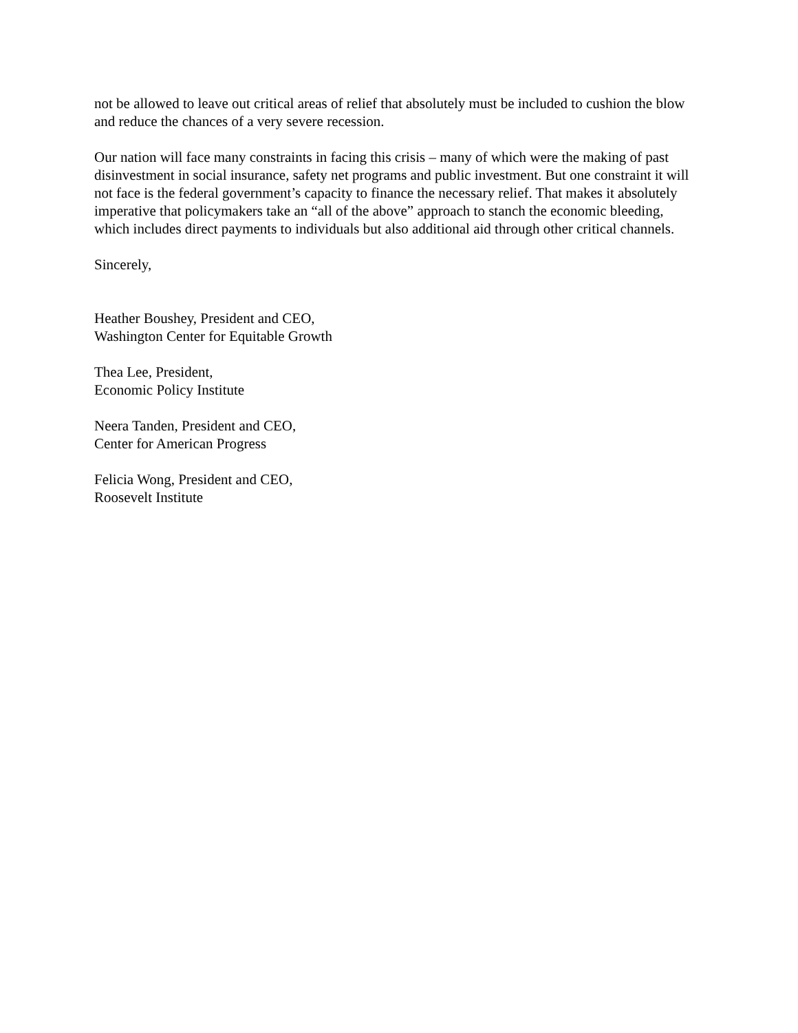not be allowed to leave out critical areas of relief that absolutely must be included to cushion the blow and reduce the chances of a very severe recession.
Our nation will face many constraints in facing this crisis – many of which were the making of past disinvestment in social insurance, safety net programs and public investment. But one constraint it will not face is the federal government’s capacity to finance the necessary relief. That makes it absolutely imperative that policymakers take an “all of the above” approach to stanch the economic bleeding, which includes direct payments to individuals but also additional aid through other critical channels.
Sincerely,
Heather Boushey, President and CEO,
Washington Center for Equitable Growth
Thea Lee, President,
Economic Policy Institute
Neera Tanden, President and CEO,
Center for American Progress
Felicia Wong, President and CEO,
Roosevelt Institute